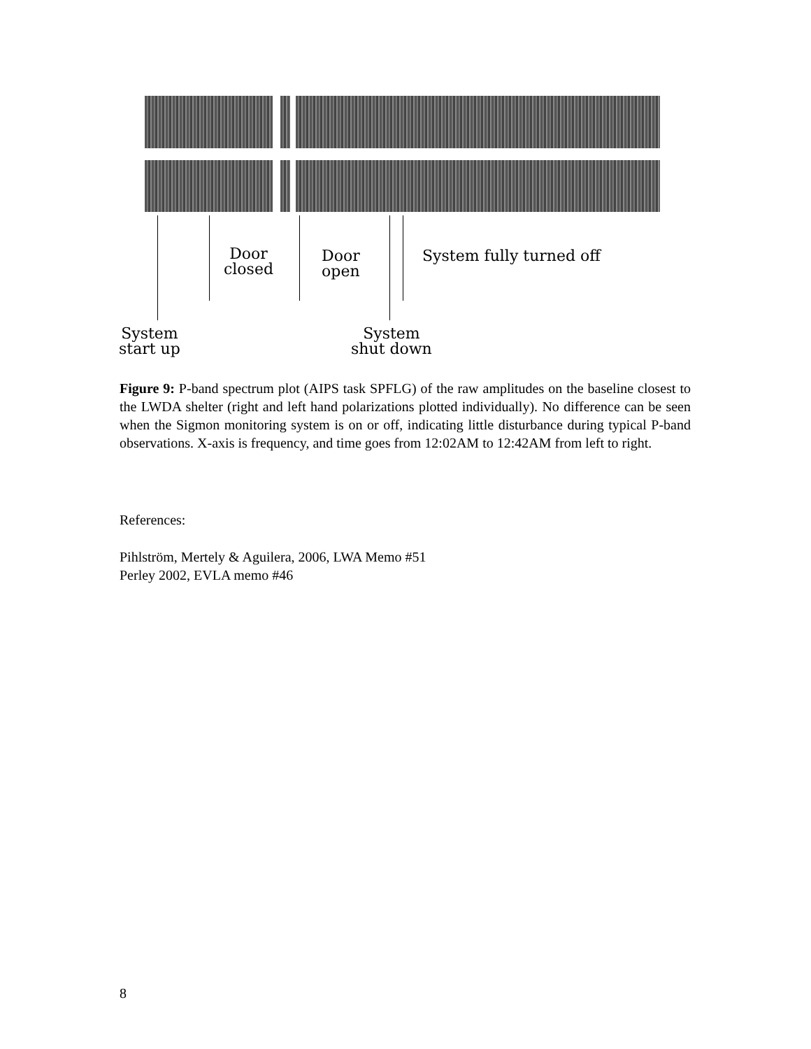Door
closed
Door
open
System fully turned off
System
start up
System
shut down
Figure 9: P-band spectrum plot (AIPS task SPFLG) of the raw amplitudes on the baseline closest to the LWDA shelter (right and left hand polarizations plotted individually). No difference can be seen when the Sigmon monitoring system is on or off, indicating little disturbance during typical P-band observations. X-axis is frequency, and time goes from 12:02AM to 12:42AM from left to right.
References:
Pihlström, Mertely & Aguilera, 2006, LWA Memo #51
Perley 2002, EVLA memo #46
8